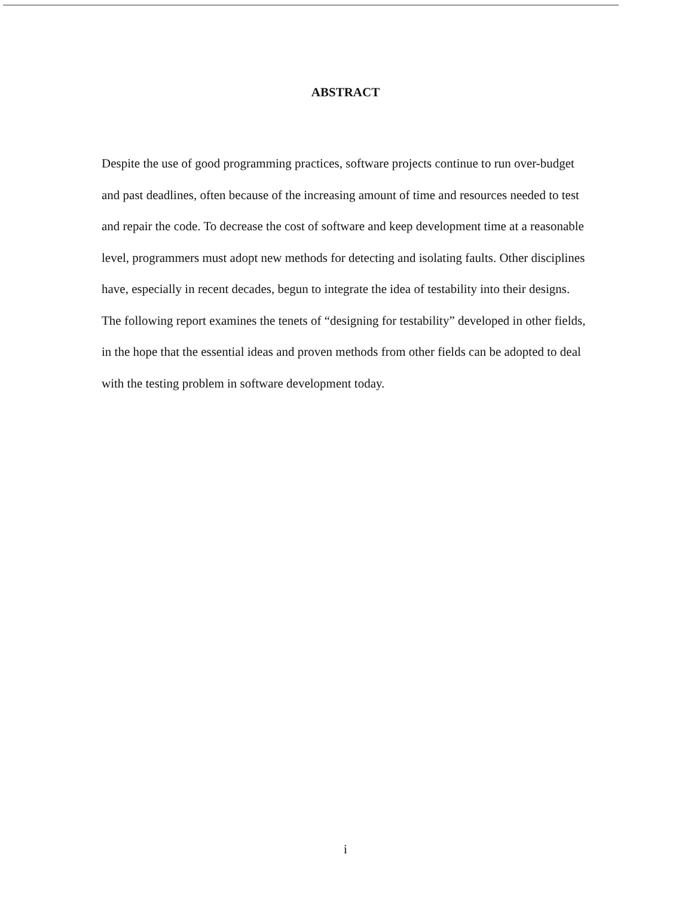ABSTRACT
Despite the use of good programming practices, software projects continue to run over-budget and past deadlines, often because of the increasing amount of time and resources needed to test and repair the code. To decrease the cost of software and keep development time at a reasonable level, programmers must adopt new methods for detecting and isolating faults. Other disciplines have, especially in recent decades, begun to integrate the idea of testability into their designs. The following report examines the tenets of “designing for testability” developed in other fields, in the hope that the essential ideas and proven methods from other fields can be adopted to deal with the testing problem in software development today.
i